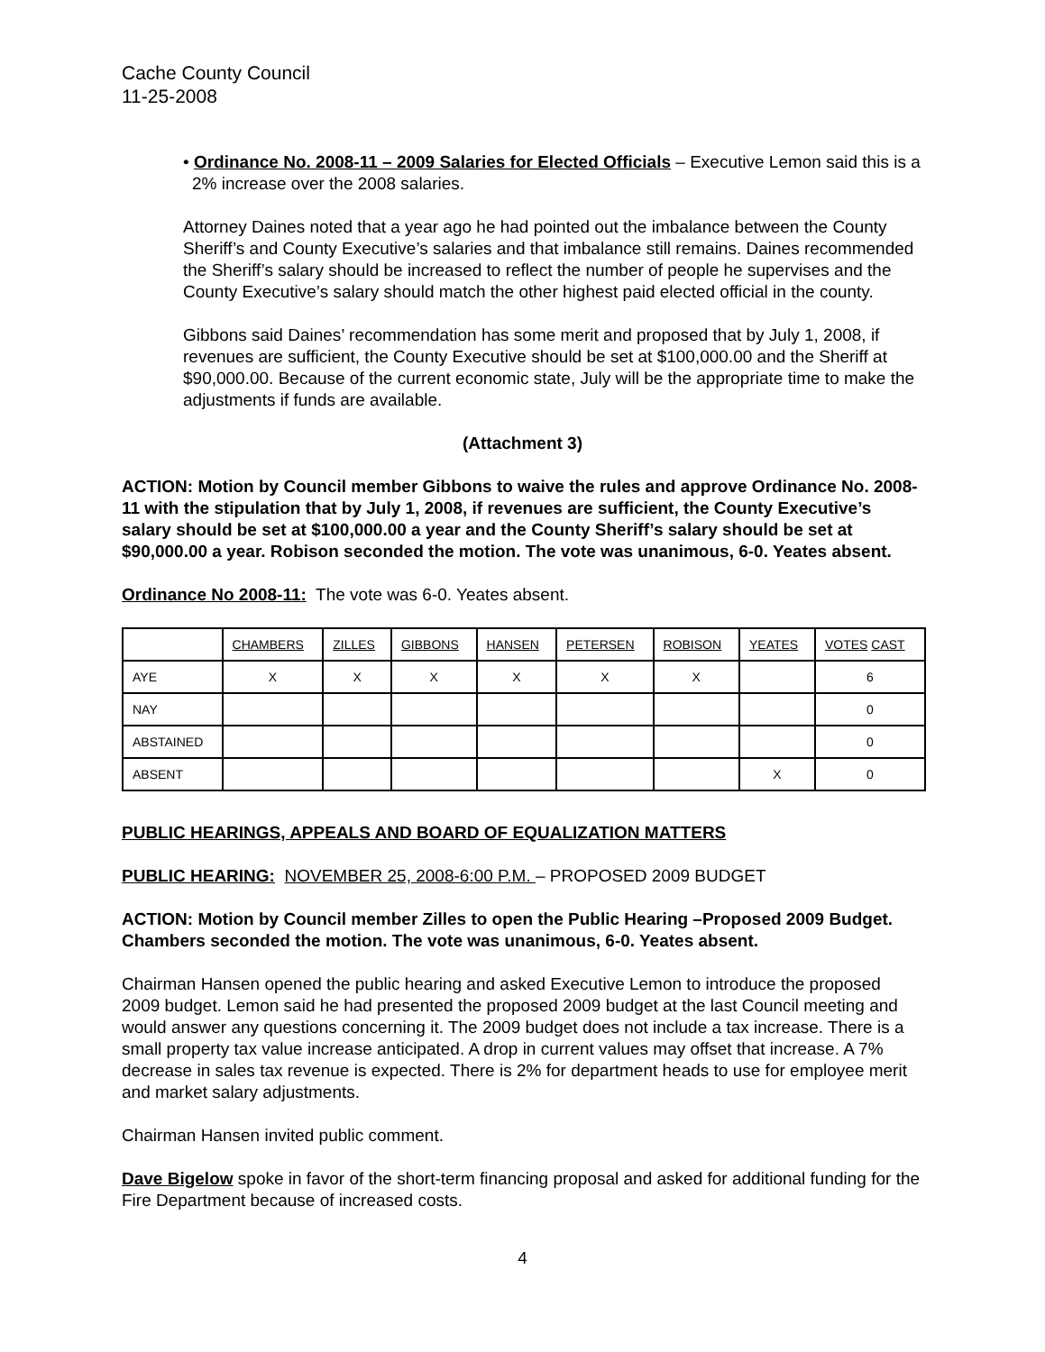Cache County Council
11-25-2008
• Ordinance No. 2008-11 – 2009 Salaries for Elected Officials – Executive Lemon said this is a 2% increase over the 2008 salaries.
Attorney Daines noted that a year ago he had pointed out the imbalance between the County Sheriff’s and County Executive’s salaries and that imbalance still remains. Daines recommended the Sheriff’s salary should be increased to reflect the number of people he supervises and the County Executive’s salary should match the other highest paid elected official in the county.
Gibbons said Daines’ recommendation has some merit and proposed that by July 1, 2008, if revenues are sufficient, the County Executive should be set at $100,000.00 and the Sheriff at $90,000.00. Because of the current economic state, July will be the appropriate time to make the adjustments if funds are available.
(Attachment 3)
ACTION: Motion by Council member Gibbons to waive the rules and approve Ordinance No. 2008-11 with the stipulation that by July 1, 2008, if revenues are sufficient, the County Executive’s salary should be set at $100,000.00 a year and the County Sheriff’s salary should be set at $90,000.00 a year. Robison seconded the motion. The vote was unanimous, 6-0. Yeates absent.
Ordinance No 2008-11: The vote was 6-0. Yeates absent.
| | CHAMBERS | ZILLES | GIBBONS | HANSEN | PETERSEN | ROBISON | YEATES | VOTES CAST |
| AYE | X | X | X | X | X | X | | 6 |
| NAY | | | | | | | | 0 |
| ABSTAINED | | | | | | | | 0 |
| ABSENT | | | | | | | X | 0 |
PUBLIC HEARINGS, APPEALS AND BOARD OF EQUALIZATION MATTERS
PUBLIC HEARING: NOVEMBER 25, 2008-6:00 P.M. – PROPOSED 2009 BUDGET
ACTION: Motion by Council member Zilles to open the Public Hearing –Proposed 2009 Budget. Chambers seconded the motion. The vote was unanimous, 6-0. Yeates absent.
Chairman Hansen opened the public hearing and asked Executive Lemon to introduce the proposed 2009 budget. Lemon said he had presented the proposed 2009 budget at the last Council meeting and would answer any questions concerning it. The 2009 budget does not include a tax increase. There is a small property tax value increase anticipated. A drop in current values may offset that increase. A 7% decrease in sales tax revenue is expected. There is 2% for department heads to use for employee merit and market salary adjustments.
Chairman Hansen invited public comment.
Dave Bigelow spoke in favor of the short-term financing proposal and asked for additional funding for the Fire Department because of increased costs.
4